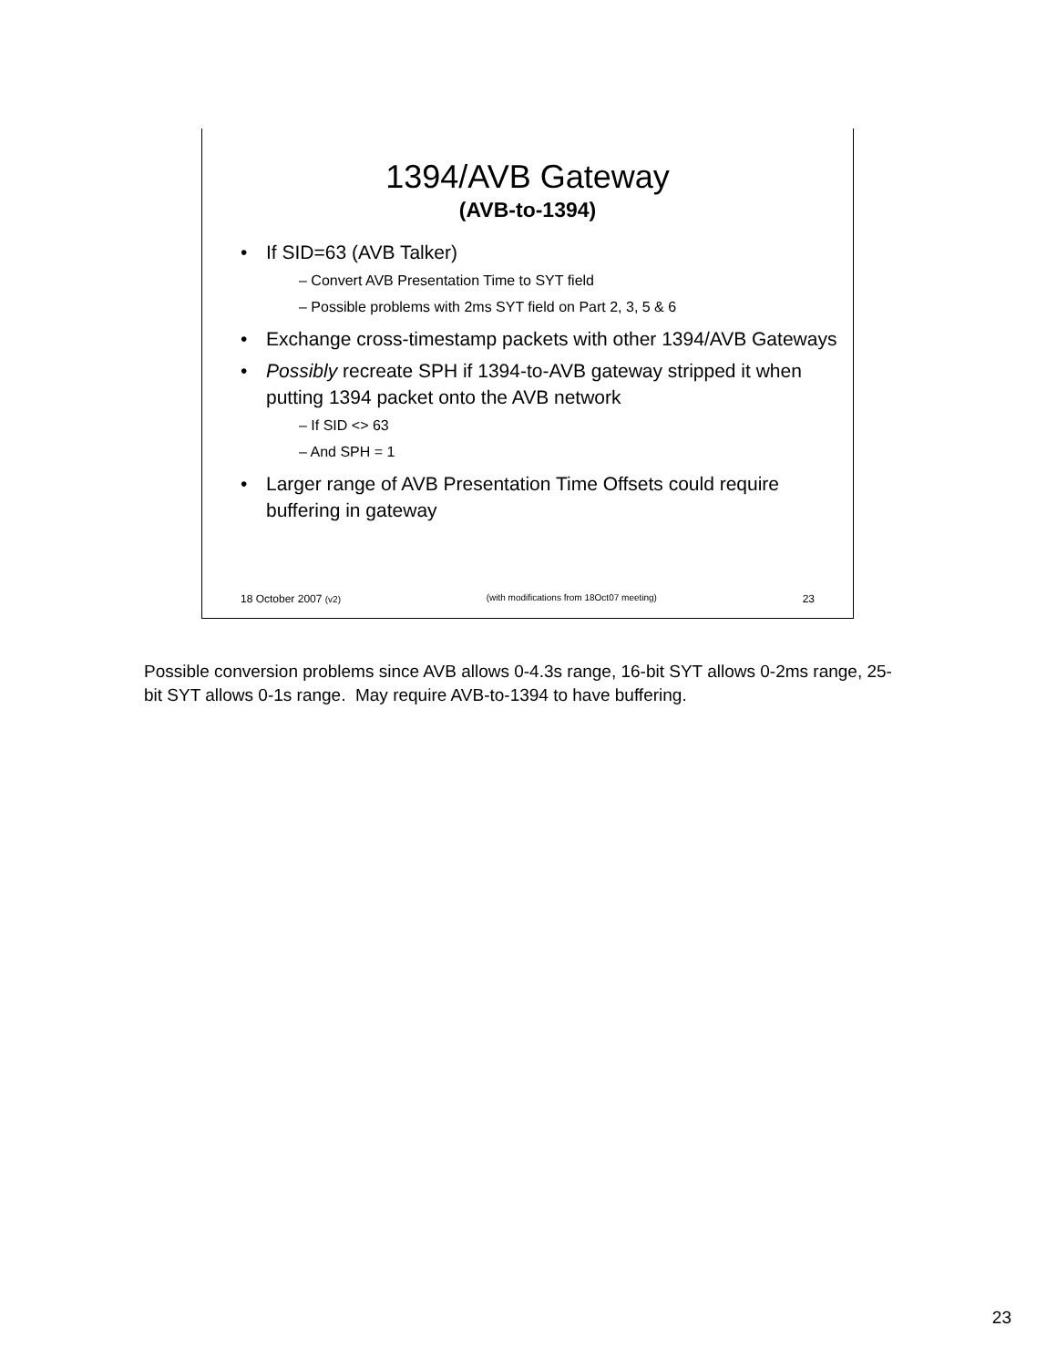1394/AVB Gateway
(AVB-to-1394)
• If SID=63 (AVB Talker)
– Convert AVB Presentation Time to SYT field
– Possible problems with 2ms SYT field on Part 2, 3, 5 & 6
• Exchange cross-timestamp packets with other 1394/AVB Gateways
• Possibly recreate SPH if 1394-to-AVB gateway stripped it when putting 1394 packet onto the AVB network
– If SID <> 63
– And SPH = 1
• Larger range of AVB Presentation Time Offsets could require buffering in gateway
18 October 2007 (v2) (with modifications from 18Oct07 meeting) 23
Possible conversion problems since AVB allows 0-4.3s range, 16-bit SYT allows 0-2ms range, 25-bit SYT allows 0-1s range. May require AVB-to-1394 to have buffering.
23